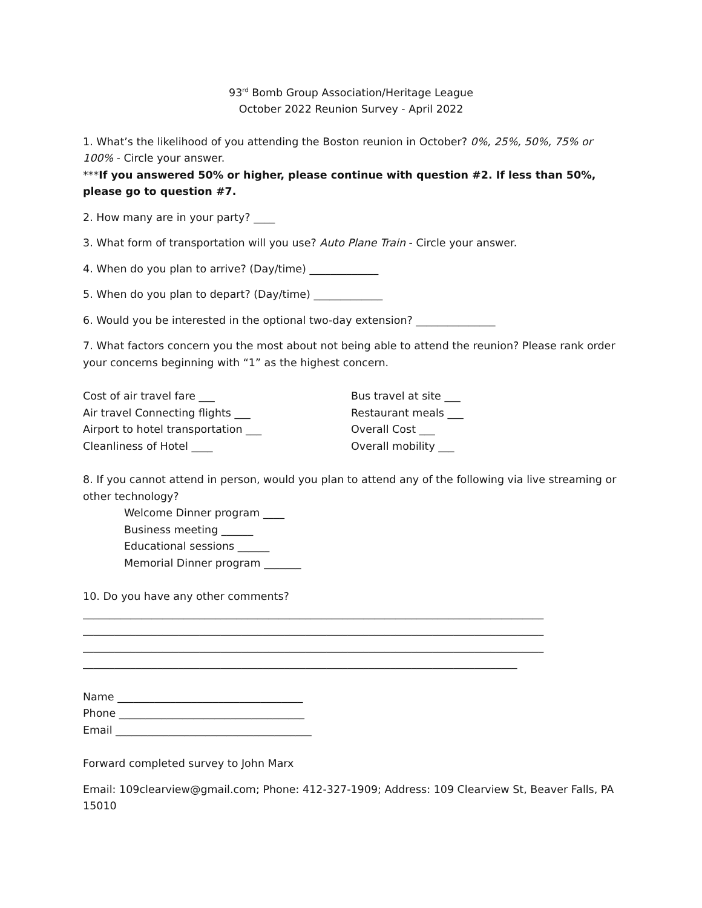93<sup>rd</sup> Bomb Group Association/Heritage League
October 2022 Reunion Survey - April 2022
1. What’s the likelihood of you attending the Boston reunion in October? 0%, 25%, 50%, 75% or 100% - Circle your answer.
***If you answered 50% or higher, please continue with question #2. If less than 50%, please go to question #7.
2. How many are in your party? ____
3. What form of transportation will you use? Auto Plane Train - Circle your answer.
4. When do you plan to arrive? (Day/time) _____________
5. When do you plan to depart? (Day/time) _____________
6. Would you be interested in the optional two-day extension? _______________
7. What factors concern you the most about not being able to attend the reunion? Please rank order your concerns beginning with “1” as the highest concern.
Cost of air travel fare ___
Air travel Connecting flights ___
Airport to hotel transportation ___
Cleanliness of Hotel ____
Bus travel at site ___
Restaurant meals ___
Overall Cost ___
Overall mobility ___
8. If you cannot attend in person, would you plan to attend any of the following via live streaming or other technology?
Welcome Dinner program ____
Business meeting ______
Educational sessions ______
Memorial Dinner program _______
10. Do you have any other comments?
_______________________________________________________________________________________
_______________________________________________________________________________________
_______________________________________________________________________________________
__________________________________________________________________________________
Name ___________________________________
Phone ___________________________________
Email _____________________________________
Forward completed survey to John Marx
Email: 109clearview@gmail.com; Phone: 412-327-1909; Address: 109 Clearview St, Beaver Falls, PA 15010